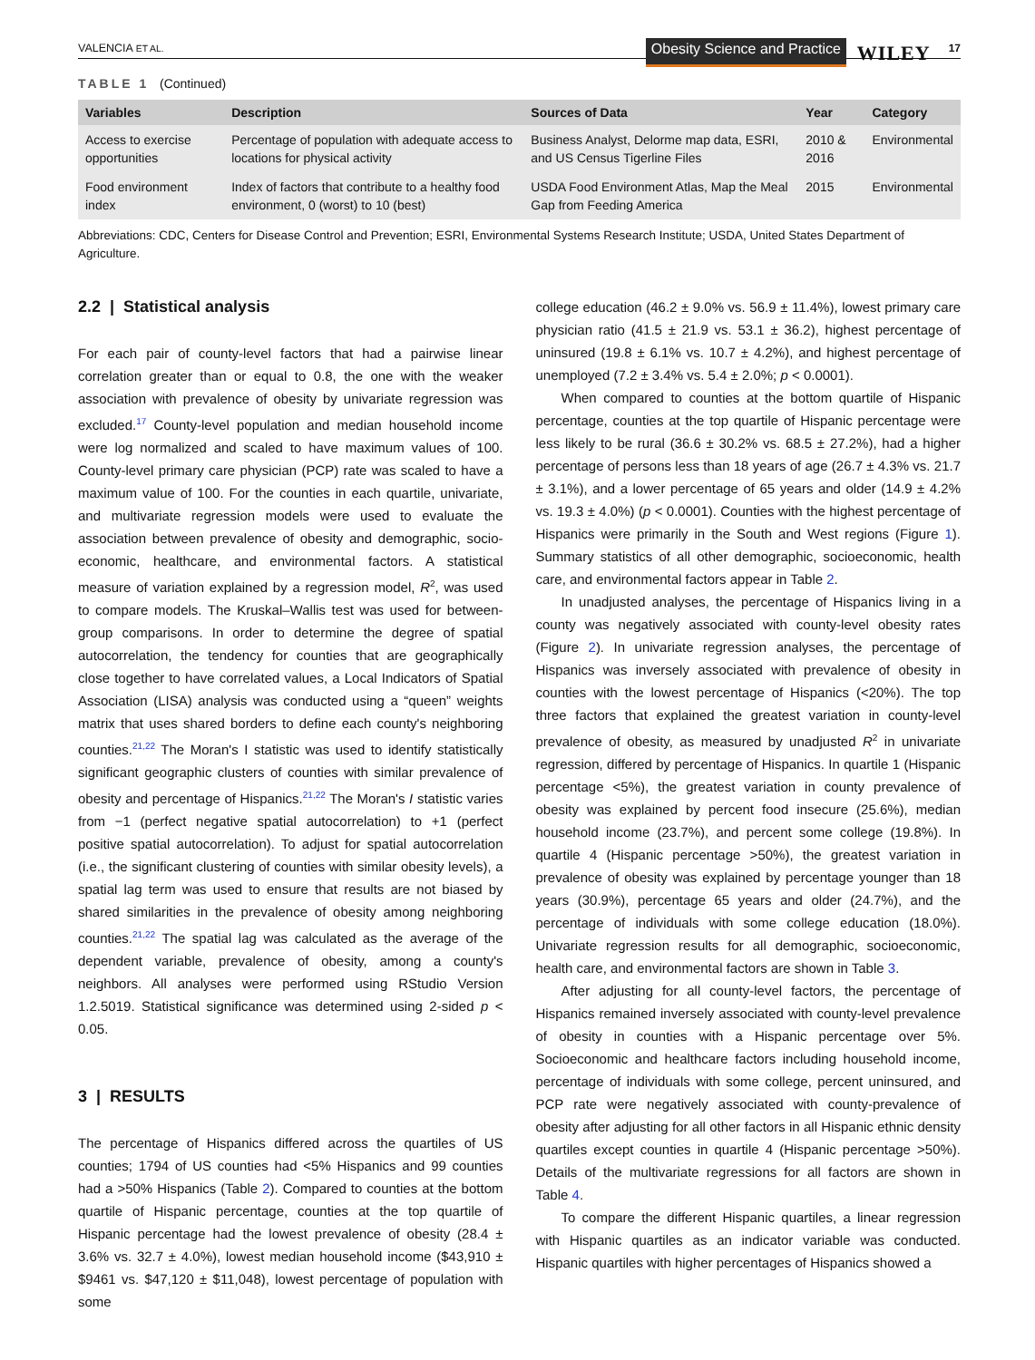VALENCIA ET AL. Obesity Science and Practice WILEY 17
TABLE 1 (Continued)
| Variables | Description | Sources of Data | Year | Category |
| --- | --- | --- | --- | --- |
| Access to exercise opportunities | Percentage of population with adequate access to locations for physical activity | Business Analyst, Delorme map data, ESRI, and US Census Tigerline Files | 2010 & 2016 | Environmental |
| Food environment index | Index of factors that contribute to a healthy food environment, 0 (worst) to 10 (best) | USDA Food Environment Atlas, Map the Meal Gap from Feeding America | 2015 | Environmental |
Abbreviations: CDC, Centers for Disease Control and Prevention; ESRI, Environmental Systems Research Institute; USDA, United States Department of Agriculture.
2.2 | Statistical analysis
For each pair of county-level factors that had a pairwise linear correlation greater than or equal to 0.8, the one with the weaker association with prevalence of obesity by univariate regression was excluded.<sup>17</sup> County-level population and median household income were log normalized and scaled to have maximum values of 100. County-level primary care physician (PCP) rate was scaled to have a maximum value of 100. For the counties in each quartile, univariate, and multivariate regression models were used to evaluate the association between prevalence of obesity and demographic, socio-economic, healthcare, and environmental factors. A statistical measure of variation explained by a regression model, R<sup>2</sup>, was used to compare models. The Kruskal–Wallis test was used for between-group comparisons. In order to determine the degree of spatial autocorrelation, the tendency for counties that are geographically close together to have correlated values, a Local Indicators of Spatial Association (LISA) analysis was conducted using a “queen” weights matrix that uses shared borders to define each county's neighboring counties.<sup>21,22</sup> The Moran's I statistic was used to identify statistically significant geographic clusters of counties with similar prevalence of obesity and percentage of Hispanics.<sup>21,22</sup> The Moran's I statistic varies from −1 (perfect negative spatial autocorrelation) to +1 (perfect positive spatial autocorrelation). To adjust for spatial autocorrelation (i.e., the significant clustering of counties with similar obesity levels), a spatial lag term was used to ensure that results are not biased by shared similarities in the prevalence of obesity among neighboring counties.<sup>21,22</sup> The spatial lag was calculated as the average of the dependent variable, prevalence of obesity, among a county's neighbors. All analyses were performed using RStudio Version 1.2.5019. Statistical significance was determined using 2-sided p < 0.05.
3 | RESULTS
The percentage of Hispanics differed across the quartiles of US counties; 1794 of US counties had <5% Hispanics and 99 counties had a >50% Hispanics (Table 2). Compared to counties at the bottom quartile of Hispanic percentage, counties at the top quartile of Hispanic percentage had the lowest prevalence of obesity (28.4 ± 3.6% vs. 32.7 ± 4.0%), lowest median household income ($43,910 ± $9461 vs. $47,120 ± $11,048), lowest percentage of population with some
college education (46.2 ± 9.0% vs. 56.9 ± 11.4%), lowest primary care physician ratio (41.5 ± 21.9 vs. 53.1 ± 36.2), highest percentage of uninsured (19.8 ± 6.1% vs. 10.7 ± 4.2%), and highest percentage of unemployed (7.2 ± 3.4% vs. 5.4 ± 2.0%; p < 0.0001).
When compared to counties at the bottom quartile of Hispanic percentage, counties at the top quartile of Hispanic percentage were less likely to be rural (36.6 ± 30.2% vs. 68.5 ± 27.2%), had a higher percentage of persons less than 18 years of age (26.7 ± 4.3% vs. 21.7 ± 3.1%), and a lower percentage of 65 years and older (14.9 ± 4.2% vs. 19.3 ± 4.0%) (p < 0.0001). Counties with the highest percentage of Hispanics were primarily in the South and West regions (Figure 1). Summary statistics of all other demographic, socioeconomic, health care, and environmental factors appear in Table 2.
In unadjusted analyses, the percentage of Hispanics living in a county was negatively associated with county-level obesity rates (Figure 2). In univariate regression analyses, the percentage of Hispanics was inversely associated with prevalence of obesity in counties with the lowest percentage of Hispanics (<20%). The top three factors that explained the greatest variation in county-level prevalence of obesity, as measured by unadjusted R<sup>2</sup> in univariate regression, differed by percentage of Hispanics. In quartile 1 (Hispanic percentage <5%), the greatest variation in county prevalence of obesity was explained by percent food insecure (25.6%), median household income (23.7%), and percent some college (19.8%). In quartile 4 (Hispanic percentage >50%), the greatest variation in prevalence of obesity was explained by percentage younger than 18 years (30.9%), percentage 65 years and older (24.7%), and the percentage of individuals with some college education (18.0%). Univariate regression results for all demographic, socioeconomic, health care, and environmental factors are shown in Table 3.
After adjusting for all county-level factors, the percentage of Hispanics remained inversely associated with county-level prevalence of obesity in counties with a Hispanic percentage over 5%. Socioeconomic and healthcare factors including household income, percentage of individuals with some college, percent uninsured, and PCP rate were negatively associated with county-prevalence of obesity after adjusting for all other factors in all Hispanic ethnic density quartiles except counties in quartile 4 (Hispanic percentage >50%). Details of the multivariate regressions for all factors are shown in Table 4.
To compare the different Hispanic quartiles, a linear regression with Hispanic quartiles as an indicator variable was conducted. Hispanic quartiles with higher percentages of Hispanics showed a